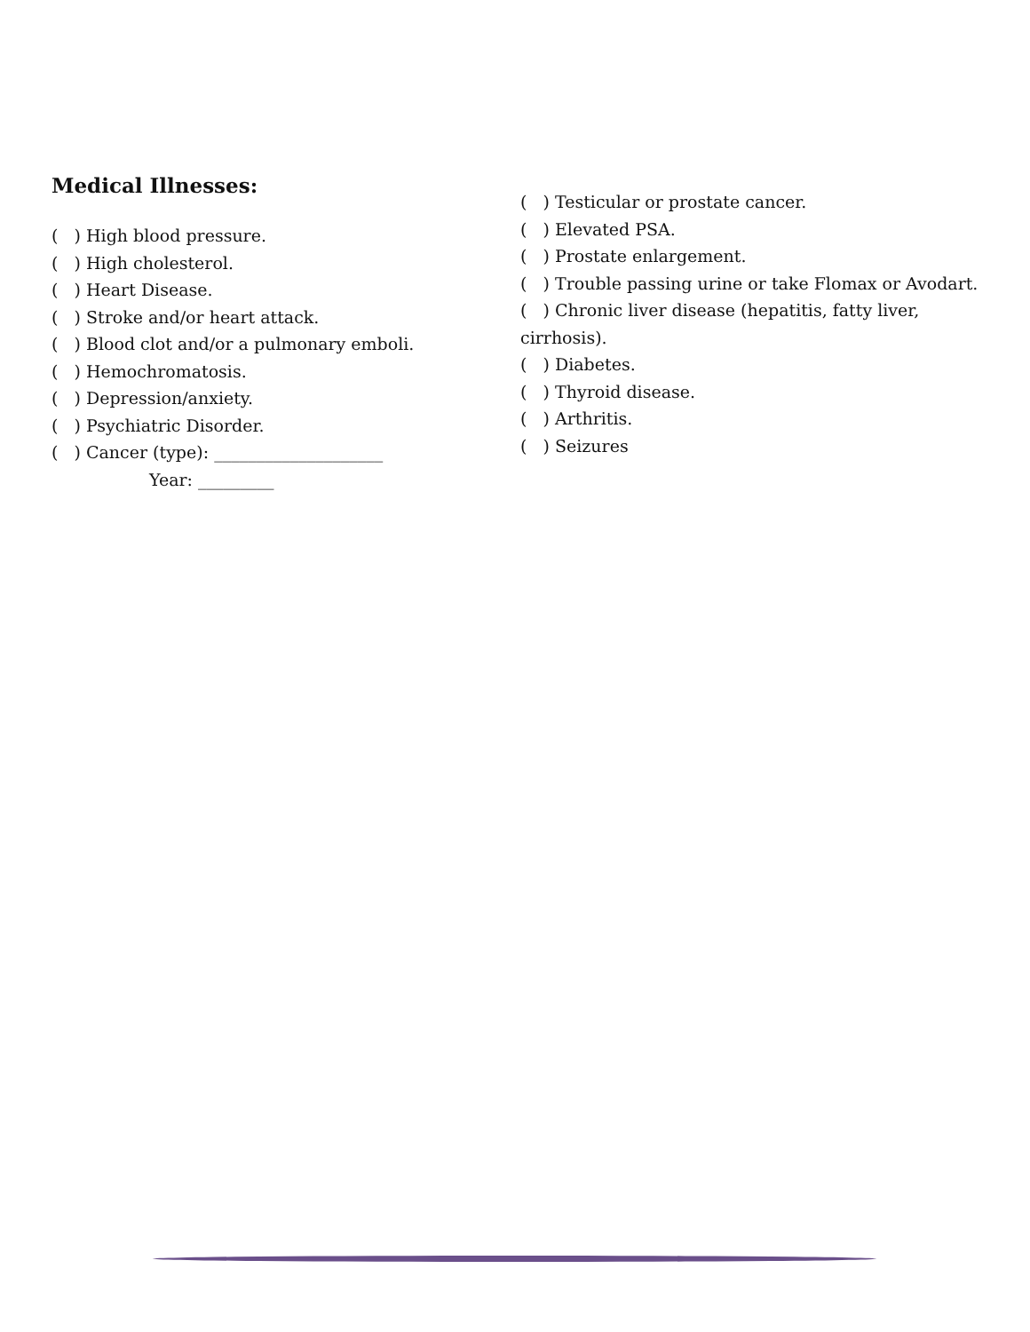Medical Illnesses:
( ) High blood pressure.
( ) High cholesterol.
( ) Heart Disease.
( ) Stroke and/or heart attack.
( ) Blood clot and/or a pulmonary emboli.
( ) Hemochromatosis.
( ) Depression/anxiety.
( ) Psychiatric Disorder.
( ) Cancer (type): ____________________
Year: _________
( ) Testicular or prostate cancer.
( ) Elevated PSA.
( ) Prostate enlargement.
( ) Trouble passing urine or take Flomax or Avodart.
( ) Chronic liver disease (hepatitis, fatty liver, cirrhosis).
( ) Diabetes.
( ) Thyroid disease.
( ) Arthritis.
( ) Seizures